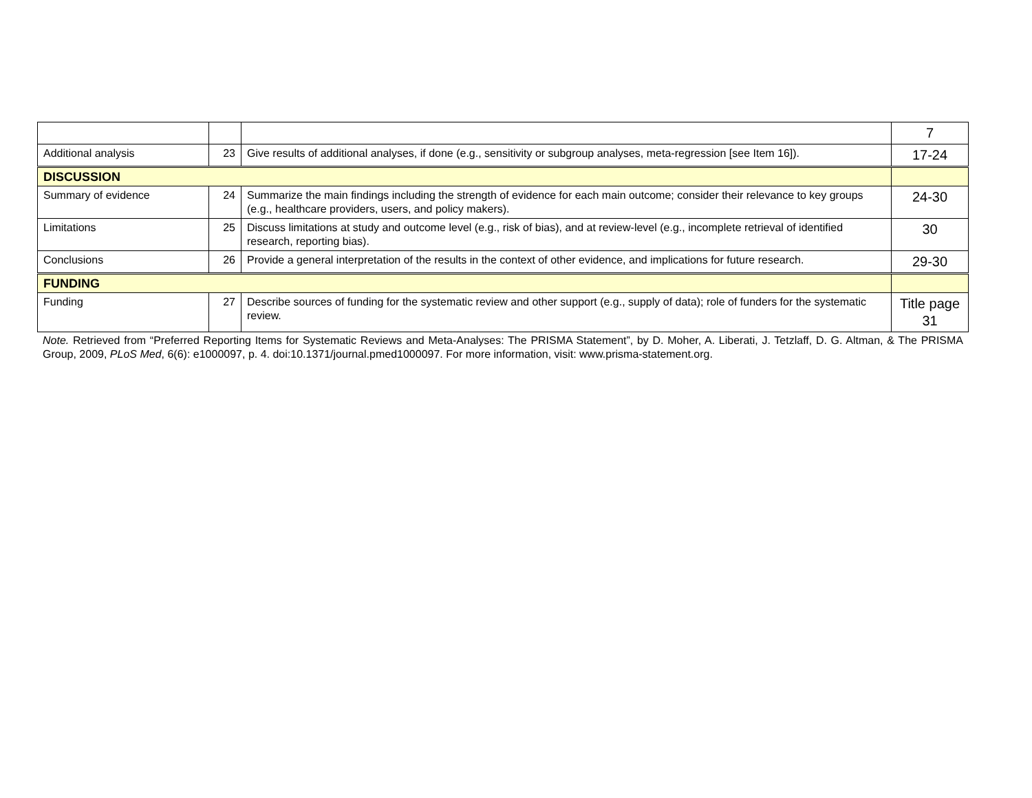| | | | 7 |
| Additional analysis | 23 | Give results of additional analyses, if done (e.g., sensitivity or subgroup analyses, meta-regression [see Item 16]). | 17-24 |
| DISCUSSION | | | |
| Summary of evidence | 24 | Summarize the main findings including the strength of evidence for each main outcome; consider their relevance to key groups (e.g., healthcare providers, users, and policy makers). | 24-30 |
| Limitations | 25 | Discuss limitations at study and outcome level (e.g., risk of bias), and at review-level (e.g., incomplete retrieval of identified research, reporting bias). | 30 |
| Conclusions | 26 | Provide a general interpretation of the results in the context of other evidence, and implications for future research. | 29-30 |
| FUNDING | | | |
| Funding | 27 | Describe sources of funding for the systematic review and other support (e.g., supply of data); role of funders for the systematic review. | Title page 31 |
Note. Retrieved from “Preferred Reporting Items for Systematic Reviews and Meta-Analyses: The PRISMA Statement”, by D. Moher, A. Liberati, J. Tetzlaff, D. G. Altman, & The PRISMA Group, 2009, PLoS Med, 6(6): e1000097, p. 4. doi:10.1371/journal.pmed1000097. For more information, visit: www.prisma-statement.org.